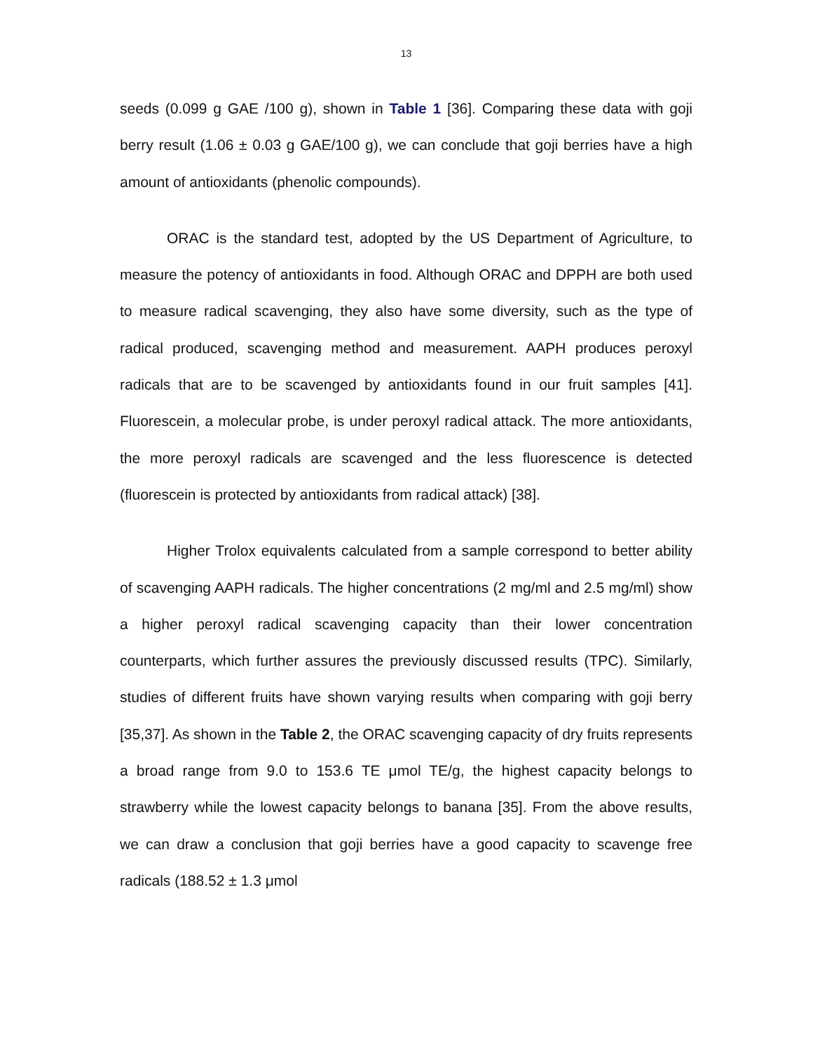13
seeds (0.099 g GAE /100 g), shown in Table 1 [36]. Comparing these data with goji berry result (1.06 ± 0.03 g GAE/100 g), we can conclude that goji berries have a high amount of antioxidants (phenolic compounds).
ORAC is the standard test, adopted by the US Department of Agriculture, to measure the potency of antioxidants in food. Although ORAC and DPPH are both used to measure radical scavenging, they also have some diversity, such as the type of radical produced, scavenging method and measurement. AAPH produces peroxyl radicals that are to be scavenged by antioxidants found in our fruit samples [41]. Fluorescein, a molecular probe, is under peroxyl radical attack. The more antioxidants, the more peroxyl radicals are scavenged and the less fluorescence is detected (fluorescein is protected by antioxidants from radical attack) [38].
Higher Trolox equivalents calculated from a sample correspond to better ability of scavenging AAPH radicals. The higher concentrations (2 mg/ml and 2.5 mg/ml) show a higher peroxyl radical scavenging capacity than their lower concentration counterparts, which further assures the previously discussed results (TPC). Similarly, studies of different fruits have shown varying results when comparing with goji berry [35,37]. As shown in the Table 2, the ORAC scavenging capacity of dry fruits represents a broad range from 9.0 to 153.6 TE μmol TE/g, the highest capacity belongs to strawberry while the lowest capacity belongs to banana [35]. From the above results, we can draw a conclusion that goji berries have a good capacity to scavenge free radicals (188.52 ± 1.3 μmol